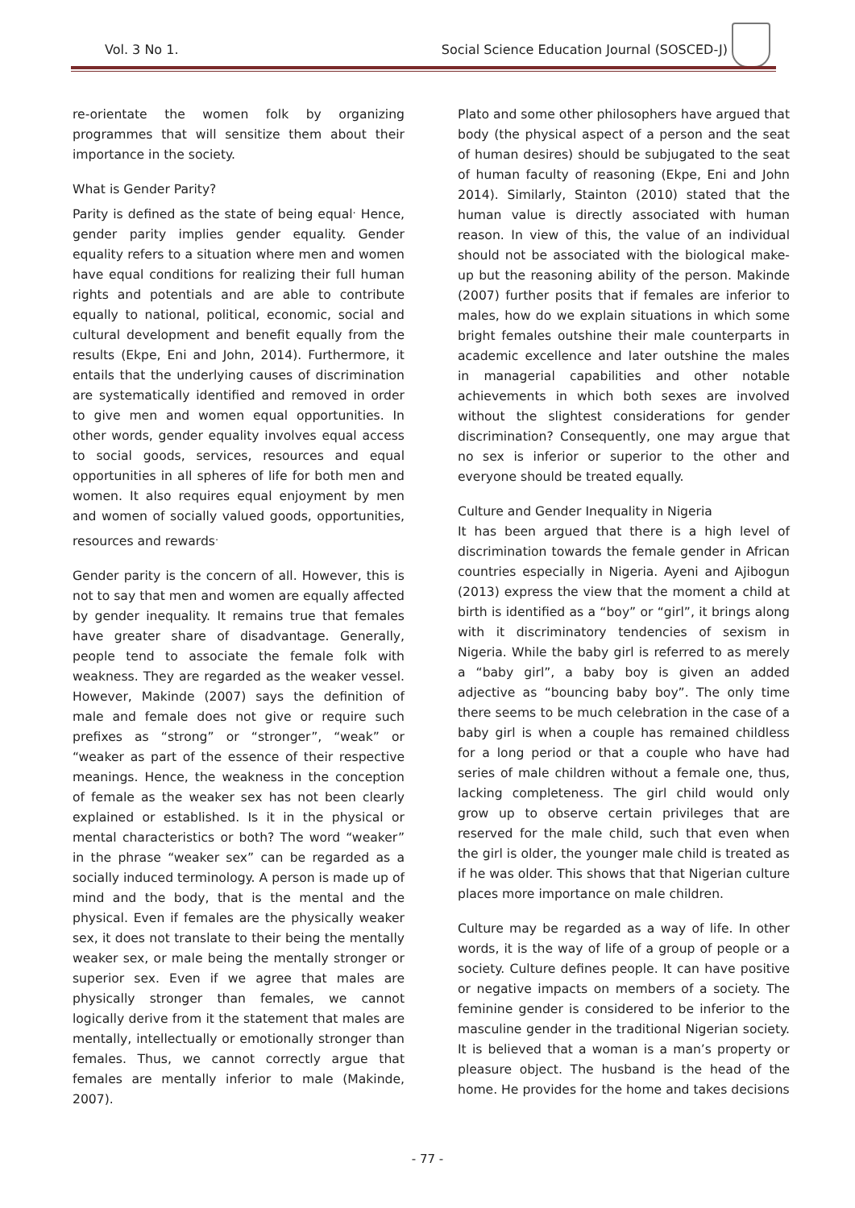Vol. 3 No 1. Social Science Education Journal (SOSCED-J)
re-orientate the women folk by organizing programmes that will sensitize them about their importance in the society.
What is Gender Parity?
Parity is defined as the state of being equal<sup>.</sup> Hence, gender parity implies gender equality. Gender equality refers to a situation where men and women have equal conditions for realizing their full human rights and potentials and are able to contribute equally to national, political, economic, social and cultural development and benefit equally from the results (Ekpe, Eni and John, 2014). Furthermore, it entails that the underlying causes of discrimination are systematically identified and removed in order to give men and women equal opportunities. In other words, gender equality involves equal access to social goods, services, resources and equal opportunities in all spheres of life for both men and women. It also requires equal enjoyment by men and women of socially valued goods, opportunities, resources and rewards<sup>.</sup>
Gender parity is the concern of all. However, this is not to say that men and women are equally affected by gender inequality. It remains true that females have greater share of disadvantage. Generally, people tend to associate the female folk with weakness. They are regarded as the weaker vessel. However, Makinde (2007) says the definition of male and female does not give or require such prefixes as “strong” or “stronger”, “weak” or “weaker as part of the essence of their respective meanings. Hence, the weakness in the conception of female as the weaker sex has not been clearly explained or established. Is it in the physical or mental characteristics or both? The word “weaker” in the phrase “weaker sex” can be regarded as a socially induced terminology. A person is made up of mind and the body, that is the mental and the physical. Even if females are the physically weaker sex, it does not translate to their being the mentally weaker sex, or male being the mentally stronger or superior sex. Even if we agree that males are physically stronger than females, we cannot logically derive from it the statement that males are mentally, intellectually or emotionally stronger than females. Thus, we cannot correctly argue that females are mentally inferior to male (Makinde, 2007).
Plato and some other philosophers have argued that body (the physical aspect of a person and the seat of human desires) should be subjugated to the seat of human faculty of reasoning (Ekpe, Eni and John 2014). Similarly, Stainton (2010) stated that the human value is directly associated with human reason. In view of this, the value of an individual should not be associated with the biological make-up but the reasoning ability of the person. Makinde (2007) further posits that if females are inferior to males, how do we explain situations in which some bright females outshine their male counterparts in academic excellence and later outshine the males in managerial capabilities and other notable achievements in which both sexes are involved without the slightest considerations for gender discrimination? Consequently, one may argue that no sex is inferior or superior to the other and everyone should be treated equally.
Culture and Gender Inequality in Nigeria
It has been argued that there is a high level of discrimination towards the female gender in African countries especially in Nigeria. Ayeni and Ajibogun (2013) express the view that the moment a child at birth is identified as a “boy” or “girl”, it brings along with it discriminatory tendencies of sexism in Nigeria. While the baby girl is referred to as merely a “baby girl”, a baby boy is given an added adjective as “bouncing baby boy”. The only time there seems to be much celebration in the case of a baby girl is when a couple has remained childless for a long period or that a couple who have had series of male children without a female one, thus, lacking completeness. The girl child would only grow up to observe certain privileges that are reserved for the male child, such that even when the girl is older, the younger male child is treated as if he was older. This shows that that Nigerian culture places more importance on male children.
Culture may be regarded as a way of life. In other words, it is the way of life of a group of people or a society. Culture defines people. It can have positive or negative impacts on members of a society. The feminine gender is considered to be inferior to the masculine gender in the traditional Nigerian society. It is believed that a woman is a man’s property or pleasure object. The husband is the head of the home. He provides for the home and takes decisions
- 77 -